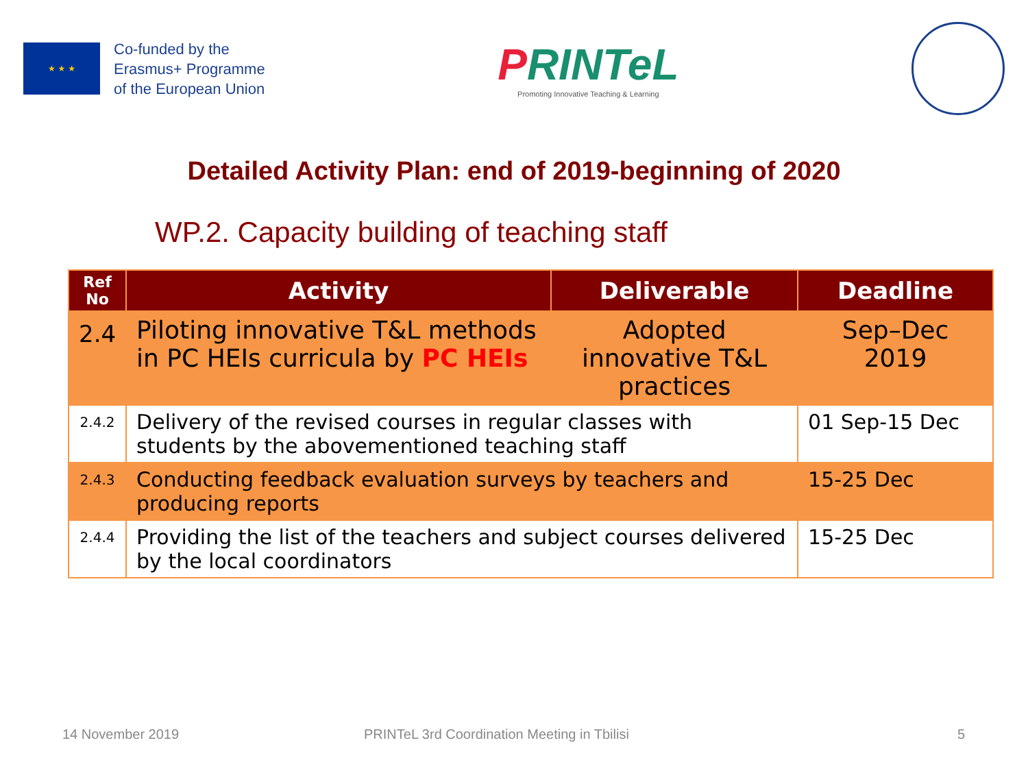★ ★ ★
Co-funded by the
Erasmus+ Programme
of the European Union
PRINTeL
Promoting Innovative Teaching & Learning
Detailed Activity Plan: end of 2019-beginning of 2020
WP.2. Capacity building of teaching staff
| Ref No | Activity | Deliverable | Deadline |
| --- | --- | --- | --- |
| 2.4 | Piloting innovative T&L methods in PC HEIs curricula by PC HEIs | Adopted innovative T&L practices | Sep–Dec 2019 |
| 2.4.2 | Delivery of the revised courses in regular classes with students by the abovementioned teaching staff | | 01 Sep-15 Dec |
| 2.4.3 | Conducting feedback evaluation surveys by teachers and producing reports | | 15-25 Dec |
| 2.4.4 | Providing the list of the teachers and subject courses delivered by the local coordinators | | 15-25 Dec |
14 November 2019 PRINTeL 3rd Coordination Meeting in Tbilisi 5